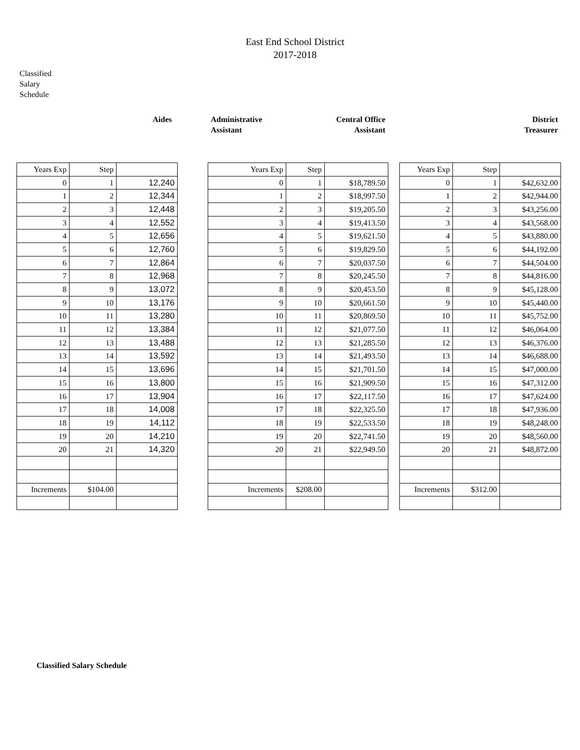East End School District
2017-2018
Classified
Salary
Schedule
Aides
Administrative
Assistant
Central Office
Assistant
District
Treasurer
| Years Exp | Step | |
| 0 | 1 | 12,240 |
| 1 | 2 | 12,344 |
| 2 | 3 | 12,448 |
| 3 | 4 | 12,552 |
| 4 | 5 | 12,656 |
| 5 | 6 | 12,760 |
| 6 | 7 | 12,864 |
| 7 | 8 | 12,968 |
| 8 | 9 | 13,072 |
| 9 | 10 | 13,176 |
| 10 | 11 | 13,280 |
| 11 | 12 | 13,384 |
| 12 | 13 | 13,488 |
| 13 | 14 | 13,592 |
| 14 | 15 | 13,696 |
| 15 | 16 | 13,800 |
| 16 | 17 | 13,904 |
| 17 | 18 | 14,008 |
| 18 | 19 | 14,112 |
| 19 | 20 | 14,210 |
| 20 | 21 | 14,320 |
| Increments | $104.00 | |
| Years Exp | Step | |
| 0 | 1 | $18,789.50 |
| 1 | 2 | $18,997.50 |
| 2 | 3 | $19,205.50 |
| 3 | 4 | $19,413.50 |
| 4 | 5 | $19,621.50 |
| 5 | 6 | $19,829.50 |
| 6 | 7 | $20,037.50 |
| 7 | 8 | $20,245.50 |
| 8 | 9 | $20,453.50 |
| 9 | 10 | $20,661.50 |
| 10 | 11 | $20,869.50 |
| 11 | 12 | $21,077.50 |
| 12 | 13 | $21,285.50 |
| 13 | 14 | $21,493.50 |
| 14 | 15 | $21,701.50 |
| 15 | 16 | $21,909.50 |
| 16 | 17 | $22,117.50 |
| 17 | 18 | $22,325.50 |
| 18 | 19 | $22,533.50 |
| 19 | 20 | $22,741.50 |
| 20 | 21 | $22,949.50 |
| Increments | $208.00 | |
| Years Exp | Step | |
| 0 | 1 | $42,632.00 |
| 1 | 2 | $42,944.00 |
| 2 | 3 | $43,256.00 |
| 3 | 4 | $43,568.00 |
| 4 | 5 | $43,880.00 |
| 5 | 6 | $44,192.00 |
| 6 | 7 | $44,504.00 |
| 7 | 8 | $44,816.00 |
| 8 | 9 | $45,128.00 |
| 9 | 10 | $45,440.00 |
| 10 | 11 | $45,752.00 |
| 11 | 12 | $46,064.00 |
| 12 | 13 | $46,376.00 |
| 13 | 14 | $46,688.00 |
| 14 | 15 | $47,000.00 |
| 15 | 16 | $47,312.00 |
| 16 | 17 | $47,624.00 |
| 17 | 18 | $47,936.00 |
| 18 | 19 | $48,248.00 |
| 19 | 20 | $48,560.00 |
| 20 | 21 | $48,872.00 |
| Increments | $312.00 | |
Classified Salary Schedule